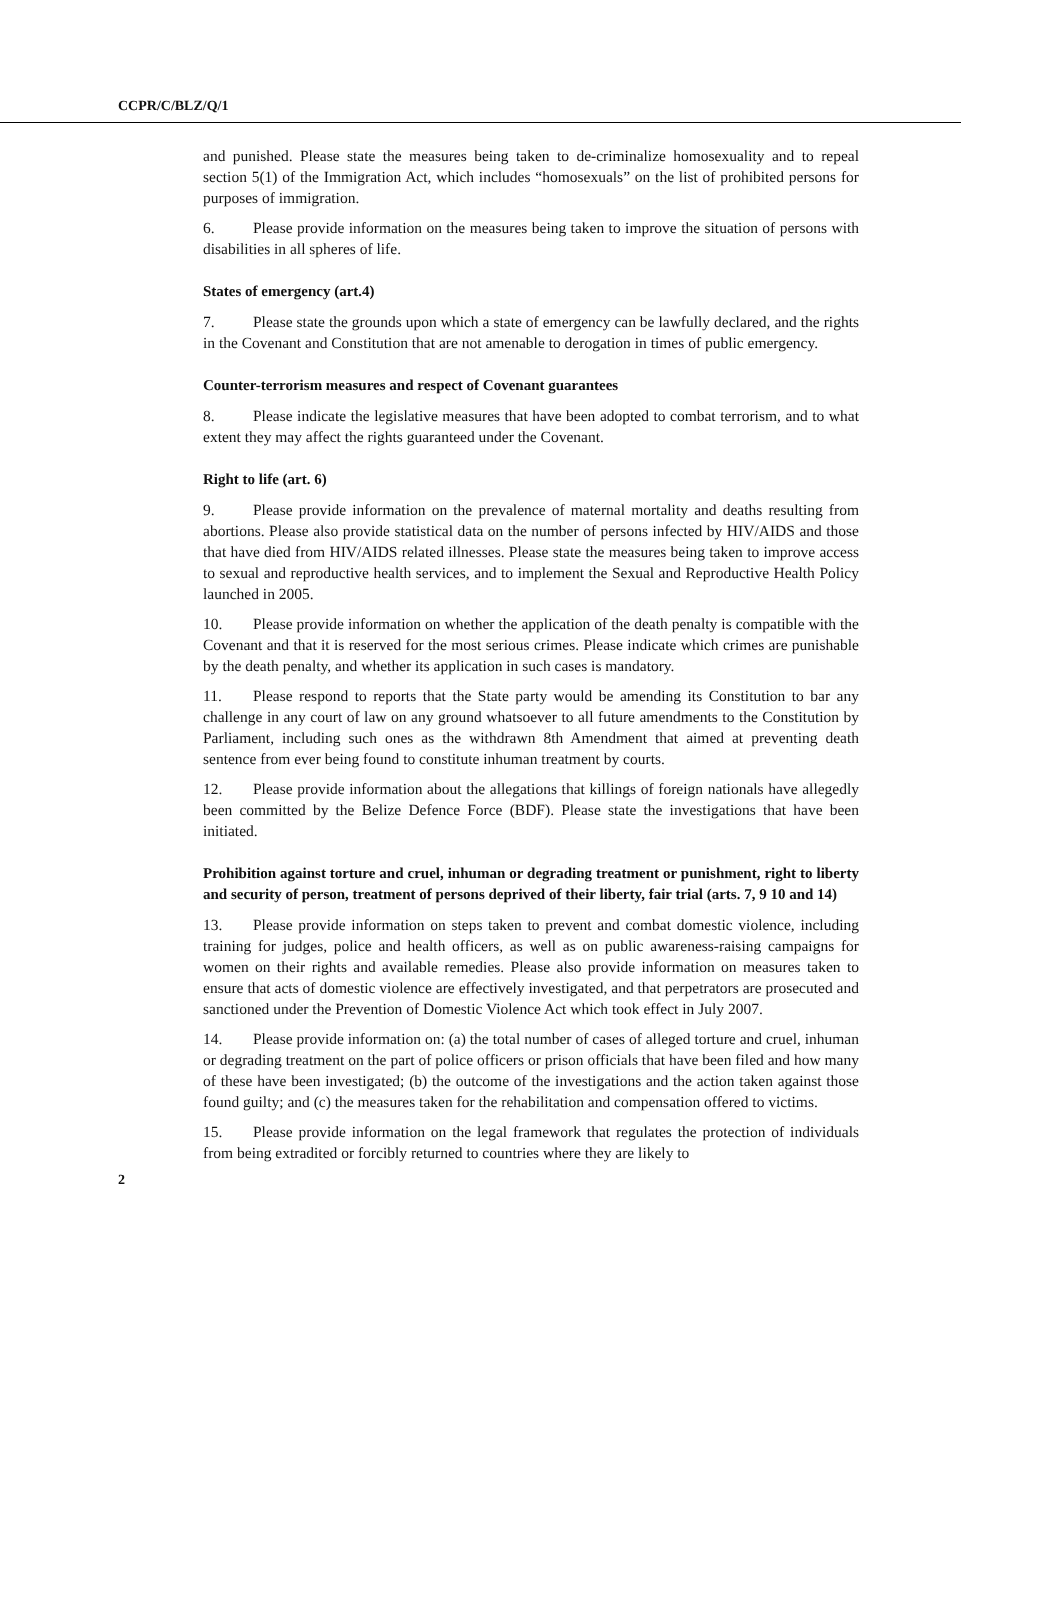CCPR/C/BLZ/Q/1
and punished. Please state the measures being taken to de-criminalize homosexuality and to repeal section 5(1) of the Immigration Act, which includes “homosexuals” on the list of prohibited persons for purposes of immigration.
6. Please provide information on the measures being taken to improve the situation of persons with disabilities in all spheres of life.
States of emergency (art.4)
7. Please state the grounds upon which a state of emergency can be lawfully declared, and the rights in the Covenant and Constitution that are not amenable to derogation in times of public emergency.
Counter-terrorism measures and respect of Covenant guarantees
8. Please indicate the legislative measures that have been adopted to combat terrorism, and to what extent they may affect the rights guaranteed under the Covenant.
Right to life (art. 6)
9. Please provide information on the prevalence of maternal mortality and deaths resulting from abortions. Please also provide statistical data on the number of persons infected by HIV/AIDS and those that have died from HIV/AIDS related illnesses. Please state the measures being taken to improve access to sexual and reproductive health services, and to implement the Sexual and Reproductive Health Policy launched in 2005.
10. Please provide information on whether the application of the death penalty is compatible with the Covenant and that it is reserved for the most serious crimes. Please indicate which crimes are punishable by the death penalty, and whether its application in such cases is mandatory.
11. Please respond to reports that the State party would be amending its Constitution to bar any challenge in any court of law on any ground whatsoever to all future amendments to the Constitution by Parliament, including such ones as the withdrawn 8th Amendment that aimed at preventing death sentence from ever being found to constitute inhuman treatment by courts.
12. Please provide information about the allegations that killings of foreign nationals have allegedly been committed by the Belize Defence Force (BDF). Please state the investigations that have been initiated.
Prohibition against torture and cruel, inhuman or degrading treatment or punishment, right to liberty and security of person, treatment of persons deprived of their liberty, fair trial (arts. 7, 9 10 and 14)
13. Please provide information on steps taken to prevent and combat domestic violence, including training for judges, police and health officers, as well as on public awareness-raising campaigns for women on their rights and available remedies. Please also provide information on measures taken to ensure that acts of domestic violence are effectively investigated, and that perpetrators are prosecuted and sanctioned under the Prevention of Domestic Violence Act which took effect in July 2007.
14. Please provide information on: (a) the total number of cases of alleged torture and cruel, inhuman or degrading treatment on the part of police officers or prison officials that have been filed and how many of these have been investigated; (b) the outcome of the investigations and the action taken against those found guilty; and (c) the measures taken for the rehabilitation and compensation offered to victims.
15. Please provide information on the legal framework that regulates the protection of individuals from being extradited or forcibly returned to countries where they are likely to
2